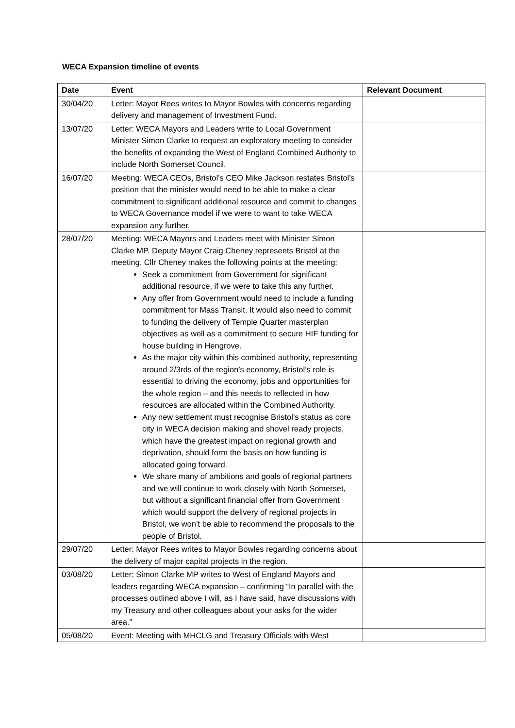WECA Expansion timeline of events
| Date | Event | Relevant Document |
| --- | --- | --- |
| 30/04/20 | Letter: Mayor Rees writes to Mayor Bowles with concerns regarding delivery and management of Investment Fund. | |
| 13/07/20 | Letter: WECA Mayors and Leaders write to Local Government Minister Simon Clarke to request an exploratory meeting to consider the benefits of expanding the West of England Combined Authority to include North Somerset Council. | |
| 16/07/20 | Meeting: WECA CEOs, Bristol’s CEO Mike Jackson restates Bristol’s position that the minister would need to be able to make a clear commitment to significant additional resource and commit to changes to WECA Governance model if we were to want to take WECA expansion any further. | |
| 28/07/20 | Meeting: WECA Mayors and Leaders meet with Minister Simon Clarke MP. Deputy Mayor Craig Cheney represents Bristol at the meeting. Cllr Cheney makes the following points at the meeting: Seek a commitment from Government for significant additional resource, if we were to take this any further. Any offer from Government would need to include a funding commitment for Mass Transit. It would also need to commit to funding the delivery of Temple Quarter masterplan objectives as well as a commitment to secure HIF funding for house building in Hengrove. As the major city within this combined authority, representing around 2/3rds of the region’s economy, Bristol’s role is essential to driving the economy, jobs and opportunities for the whole region – and this needs to reflected in how resources are allocated within the Combined Authority. Any new settlement must recognise Bristol’s status as core city in WECA decision making and shovel ready projects, which have the greatest impact on regional growth and deprivation, should form the basis on how funding is allocated going forward. We share many of ambitions and goals of regional partners and we will continue to work closely with North Somerset, but without a significant financial offer from Government which would support the delivery of regional projects in Bristol, we won’t be able to recommend the proposals to the people of Bristol. | |
| 29/07/20 | Letter: Mayor Rees writes to Mayor Bowles regarding concerns about the delivery of major capital projects in the region. | |
| 03/08/20 | Letter: Simon Clarke MP writes to West of England Mayors and leaders regarding WECA expansion – confirming “In parallel with the processes outlined above I will, as I have said, have discussions with my Treasury and other colleagues about your asks for the wider area.” | |
| 05/08/20 | Event: Meeting with MHCLG and Treasury Officials with West | |